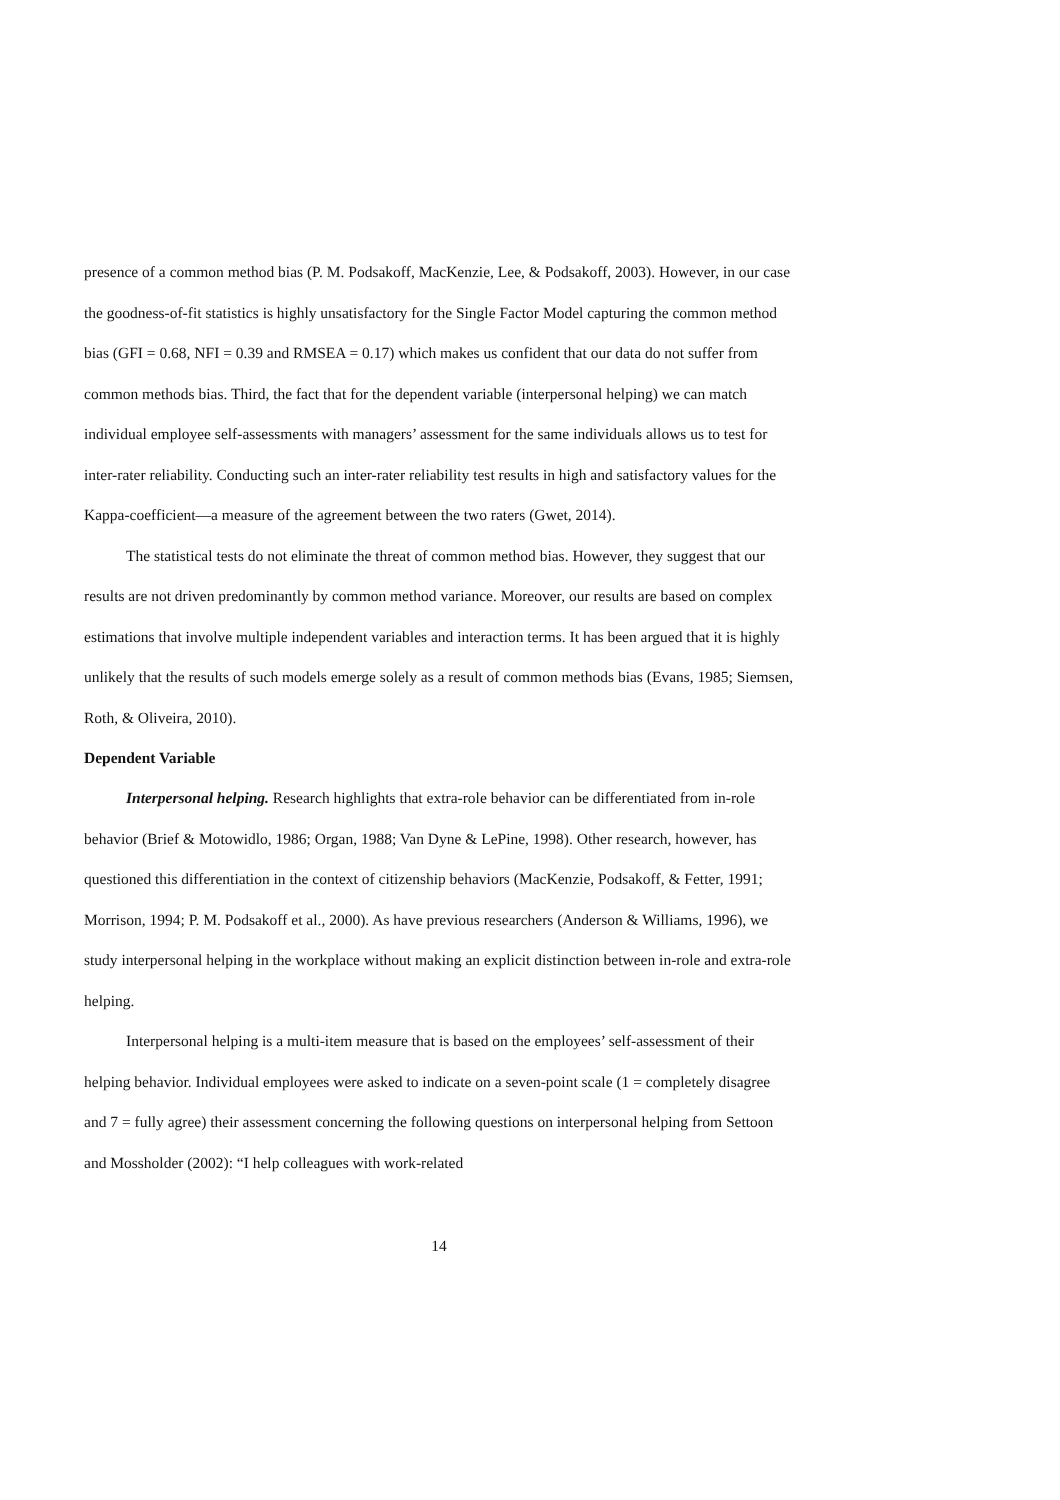presence of a common method bias (P. M. Podsakoff, MacKenzie, Lee, & Podsakoff, 2003). However, in our case the goodness-of-fit statistics is highly unsatisfactory for the Single Factor Model capturing the common method bias (GFI = 0.68, NFI = 0.39 and RMSEA = 0.17) which makes us confident that our data do not suffer from common methods bias. Third, the fact that for the dependent variable (interpersonal helping) we can match individual employee self-assessments with managers’ assessment for the same individuals allows us to test for inter-rater reliability. Conducting such an inter-rater reliability test results in high and satisfactory values for the Kappa-coefficient—a measure of the agreement between the two raters (Gwet, 2014).
The statistical tests do not eliminate the threat of common method bias. However, they suggest that our results are not driven predominantly by common method variance. Moreover, our results are based on complex estimations that involve multiple independent variables and interaction terms. It has been argued that it is highly unlikely that the results of such models emerge solely as a result of common methods bias (Evans, 1985; Siemsen, Roth, & Oliveira, 2010).
Dependent Variable
Interpersonal helping. Research highlights that extra-role behavior can be differentiated from in-role behavior (Brief & Motowidlo, 1986; Organ, 1988; Van Dyne & LePine, 1998). Other research, however, has questioned this differentiation in the context of citizenship behaviors (MacKenzie, Podsakoff, & Fetter, 1991; Morrison, 1994; P. M. Podsakoff et al., 2000). As have previous researchers (Anderson & Williams, 1996), we study interpersonal helping in the workplace without making an explicit distinction between in-role and extra-role helping.
Interpersonal helping is a multi-item measure that is based on the employees’ self-assessment of their helping behavior. Individual employees were asked to indicate on a seven-point scale (1 = completely disagree and 7 = fully agree) their assessment concerning the following questions on interpersonal helping from Settoon and Mossholder (2002): “I help colleagues with work-related
14